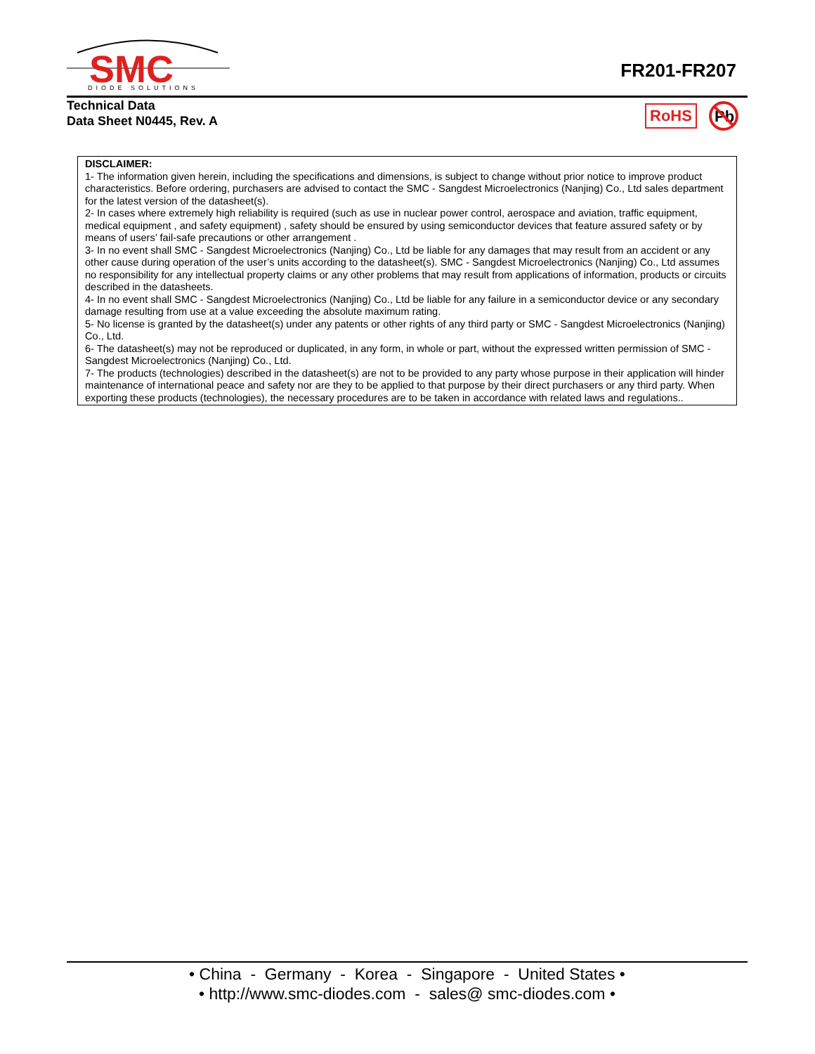SMC
DIODE SOLUTIONS
FR201-FR207
Technical Data
Data Sheet N0445, Rev. A
RoHS
Pb
DISCLAIMER:
1- The information given herein, including the specifications and dimensions, is subject to change without prior notice to improve product characteristics. Before ordering, purchasers are advised to contact the SMC - Sangdest Microelectronics (Nanjing) Co., Ltd sales department for the latest version of the datasheet(s).
2- In cases where extremely high reliability is required (such as use in nuclear power control, aerospace and aviation, traffic equipment, medical equipment , and safety equipment) , safety should be ensured by using semiconductor devices that feature assured safety or by means of users’ fail-safe precautions or other arrangement .
3- In no event shall SMC - Sangdest Microelectronics (Nanjing) Co., Ltd be liable for any damages that may result from an accident or any other cause during operation of the user’s units according to the datasheet(s). SMC - Sangdest Microelectronics (Nanjing) Co., Ltd assumes no responsibility for any intellectual property claims or any other problems that may result from applications of information, products or circuits described in the datasheets.
4- In no event shall SMC - Sangdest Microelectronics (Nanjing) Co., Ltd be liable for any failure in a semiconductor device or any secondary damage resulting from use at a value exceeding the absolute maximum rating.
5- No license is granted by the datasheet(s) under any patents or other rights of any third party or SMC - Sangdest Microelectronics (Nanjing) Co., Ltd.
6- The datasheet(s) may not be reproduced or duplicated, in any form, in whole or part, without the expressed written permission of SMC - Sangdest Microelectronics (Nanjing) Co., Ltd.
7- The products (technologies) described in the datasheet(s) are not to be provided to any party whose purpose in their application will hinder maintenance of international peace and safety nor are they to be applied to that purpose by their direct purchasers or any third party. When exporting these products (technologies), the necessary procedures are to be taken in accordance with related laws and regulations..
• China - Germany - Korea - Singapore - United States •
• http://www.smc-diodes.com - sales@ smc-diodes.com •